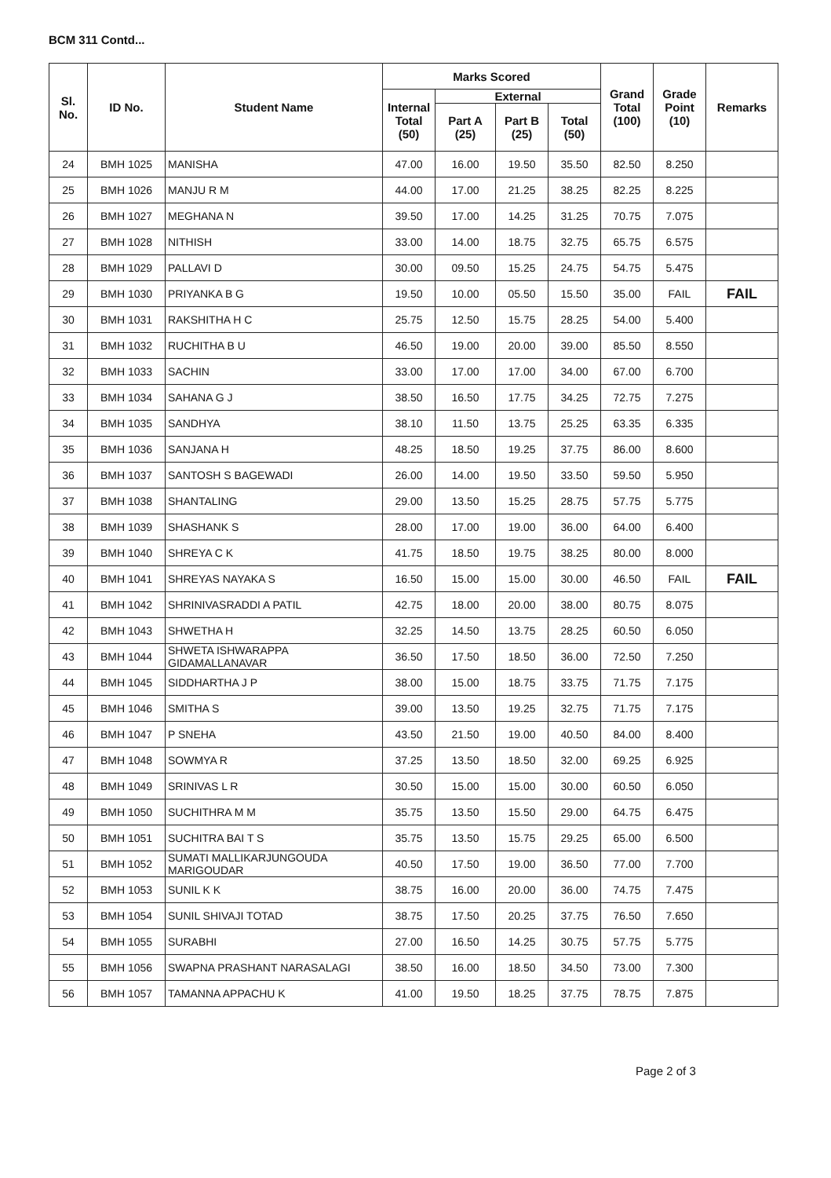BCM 311 Contd...
| Sl. No. | ID No. | Student Name | Marks Scored | | | | Grand Total (100) | Grade Point (10) | Remarks |
| --- | --- | --- | --- | --- | --- | --- | --- | --- | --- |
| | | | Internal Total (50) | External | | | | | |
| | | | | Part A (25) | Part B (25) | Total (50) | | | |
| 24 | BMH 1025 | MANISHA | 47.00 | 16.00 | 19.50 | 35.50 | 82.50 | 8.250 | |
| 25 | BMH 1026 | MANJU R M | 44.00 | 17.00 | 21.25 | 38.25 | 82.25 | 8.225 | |
| 26 | BMH 1027 | MEGHANA N | 39.50 | 17.00 | 14.25 | 31.25 | 70.75 | 7.075 | |
| 27 | BMH 1028 | NITHISH | 33.00 | 14.00 | 18.75 | 32.75 | 65.75 | 6.575 | |
| 28 | BMH 1029 | PALLAVI D | 30.00 | 09.50 | 15.25 | 24.75 | 54.75 | 5.475 | |
| 29 | BMH 1030 | PRIYANKA B G | 19.50 | 10.00 | 05.50 | 15.50 | 35.00 | FAIL | FAIL |
| 30 | BMH 1031 | RAKSHITHA H C | 25.75 | 12.50 | 15.75 | 28.25 | 54.00 | 5.400 | |
| 31 | BMH 1032 | RUCHITHA B U | 46.50 | 19.00 | 20.00 | 39.00 | 85.50 | 8.550 | |
| 32 | BMH 1033 | SACHIN | 33.00 | 17.00 | 17.00 | 34.00 | 67.00 | 6.700 | |
| 33 | BMH 1034 | SAHANA G J | 38.50 | 16.50 | 17.75 | 34.25 | 72.75 | 7.275 | |
| 34 | BMH 1035 | SANDHYA | 38.10 | 11.50 | 13.75 | 25.25 | 63.35 | 6.335 | |
| 35 | BMH 1036 | SANJANA H | 48.25 | 18.50 | 19.25 | 37.75 | 86.00 | 8.600 | |
| 36 | BMH 1037 | SANTOSH S BAGEWADI | 26.00 | 14.00 | 19.50 | 33.50 | 59.50 | 5.950 | |
| 37 | BMH 1038 | SHANTALING | 29.00 | 13.50 | 15.25 | 28.75 | 57.75 | 5.775 | |
| 38 | BMH 1039 | SHASHANK S | 28.00 | 17.00 | 19.00 | 36.00 | 64.00 | 6.400 | |
| 39 | BMH 1040 | SHREYA C K | 41.75 | 18.50 | 19.75 | 38.25 | 80.00 | 8.000 | |
| 40 | BMH 1041 | SHREYAS NAYAKA S | 16.50 | 15.00 | 15.00 | 30.00 | 46.50 | FAIL | FAIL |
| 41 | BMH 1042 | SHRINIVASRADDI A PATIL | 42.75 | 18.00 | 20.00 | 38.00 | 80.75 | 8.075 | |
| 42 | BMH 1043 | SHWETHA H | 32.25 | 14.50 | 13.75 | 28.25 | 60.50 | 6.050 | |
| 43 | BMH 1044 | SHWETA ISHWARAPPA GIDAMALLANAVAR | 36.50 | 17.50 | 18.50 | 36.00 | 72.50 | 7.250 | |
| 44 | BMH 1045 | SIDDHARTHA J P | 38.00 | 15.00 | 18.75 | 33.75 | 71.75 | 7.175 | |
| 45 | BMH 1046 | SMITHA S | 39.00 | 13.50 | 19.25 | 32.75 | 71.75 | 7.175 | |
| 46 | BMH 1047 | P SNEHA | 43.50 | 21.50 | 19.00 | 40.50 | 84.00 | 8.400 | |
| 47 | BMH 1048 | SOWMYA R | 37.25 | 13.50 | 18.50 | 32.00 | 69.25 | 6.925 | |
| 48 | BMH 1049 | SRINIVAS L R | 30.50 | 15.00 | 15.00 | 30.00 | 60.50 | 6.050 | |
| 49 | BMH 1050 | SUCHITHRA M M | 35.75 | 13.50 | 15.50 | 29.00 | 64.75 | 6.475 | |
| 50 | BMH 1051 | SUCHITRA BAI T S | 35.75 | 13.50 | 15.75 | 29.25 | 65.00 | 6.500 | |
| 51 | BMH 1052 | SUMATI MALLIKARJUNGOUDA MARIGOUDAR | 40.50 | 17.50 | 19.00 | 36.50 | 77.00 | 7.700 | |
| 52 | BMH 1053 | SUNIL K K | 38.75 | 16.00 | 20.00 | 36.00 | 74.75 | 7.475 | |
| 53 | BMH 1054 | SUNIL SHIVAJI TOTAD | 38.75 | 17.50 | 20.25 | 37.75 | 76.50 | 7.650 | |
| 54 | BMH 1055 | SURABHI | 27.00 | 16.50 | 14.25 | 30.75 | 57.75 | 5.775 | |
| 55 | BMH 1056 | SWAPNA PRASHANT NARASALAGI | 38.50 | 16.00 | 18.50 | 34.50 | 73.00 | 7.300 | |
| 56 | BMH 1057 | TAMANNA APPACHU K | 41.00 | 19.50 | 18.25 | 37.75 | 78.75 | 7.875 | |
Page 2 of 3